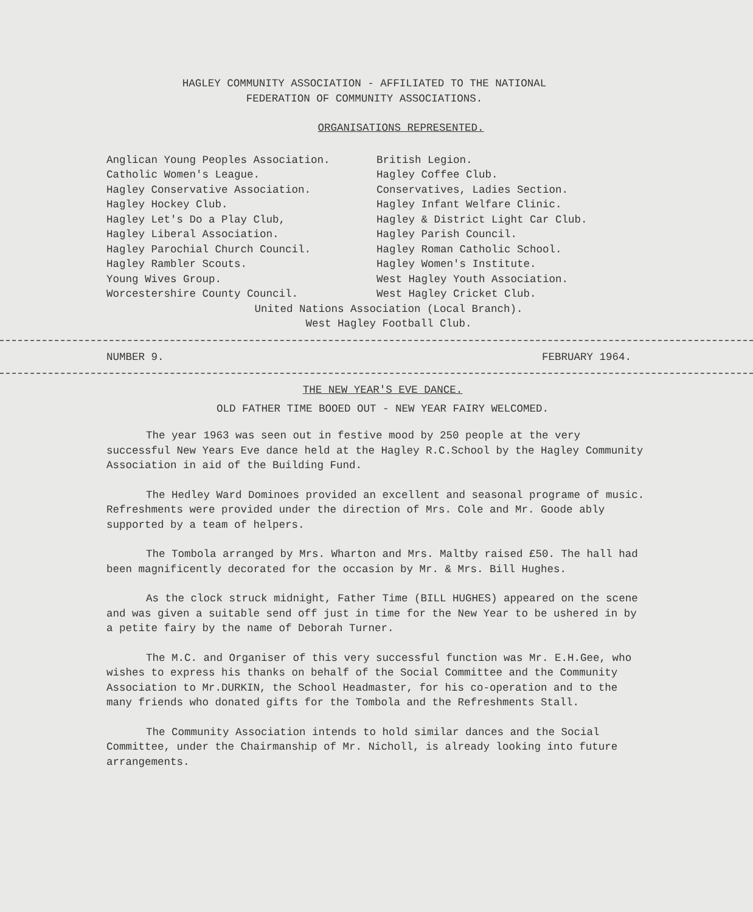HAGLEY COMMUNITY ASSOCIATION - AFFILIATED TO THE NATIONAL
FEDERATION OF COMMUNITY ASSOCIATIONS.
ORGANISATIONS REPRESENTED.
Anglican Young Peoples Association.
Catholic Women's League.
Hagley Conservative Association.
Hagley Hockey Club.
Hagley Let's Do a Play Club,
Hagley Liberal Association.
Hagley Parochial Church Council.
Hagley Rambler Scouts.
Young Wives Group.
Worcestershire County Council.
British Legion.
Hagley Coffee Club.
Conservatives, Ladies Section.
Hagley Infant Welfare Clinic.
Hagley & District Light Car Club.
Hagley Parish Council.
Hagley Roman Catholic School.
Hagley Women's Institute.
West Hagley Youth Association.
West Hagley Cricket Club.
United Nations Association (Local Branch).
West Hagley Football Club.
NUMBER 9. FEBRUARY 1964.
THE NEW YEAR'S EVE DANCE.
OLD FATHER TIME BOOED OUT - NEW YEAR FAIRY WELCOMED.
The year 1963 was seen out in festive mood by 250 people at the very successful New Years Eve dance held at the Hagley R.C.School by the Hagley Community Association in aid of the Building Fund.
The Hedley Ward Dominoes provided an excellent and seasonal programe of music. Refreshments were provided under the direction of Mrs. Cole and Mr. Goode ably supported by a team of helpers.
The Tombola arranged by Mrs. Wharton and Mrs. Maltby raised £50. The hall had been magnificently decorated for the occasion by Mr. & Mrs. Bill Hughes.
As the clock struck midnight, Father Time (BILL HUGHES) appeared on the scene and was given a suitable send off just in time for the New Year to be ushered in by a petite fairy by the name of Deborah Turner.
The M.C. and Organiser of this very successful function was Mr. E.H.Gee, who wishes to express his thanks on behalf of the Social Committee and the Community Association to Mr.DURKIN, the School Headmaster, for his co-operation and to the many friends who donated gifts for the Tombola and the Refreshments Stall.
The Community Association intends to hold similar dances and the Social Committee, under the Chairmanship of Mr. Nicholl, is already looking into future arrangements.